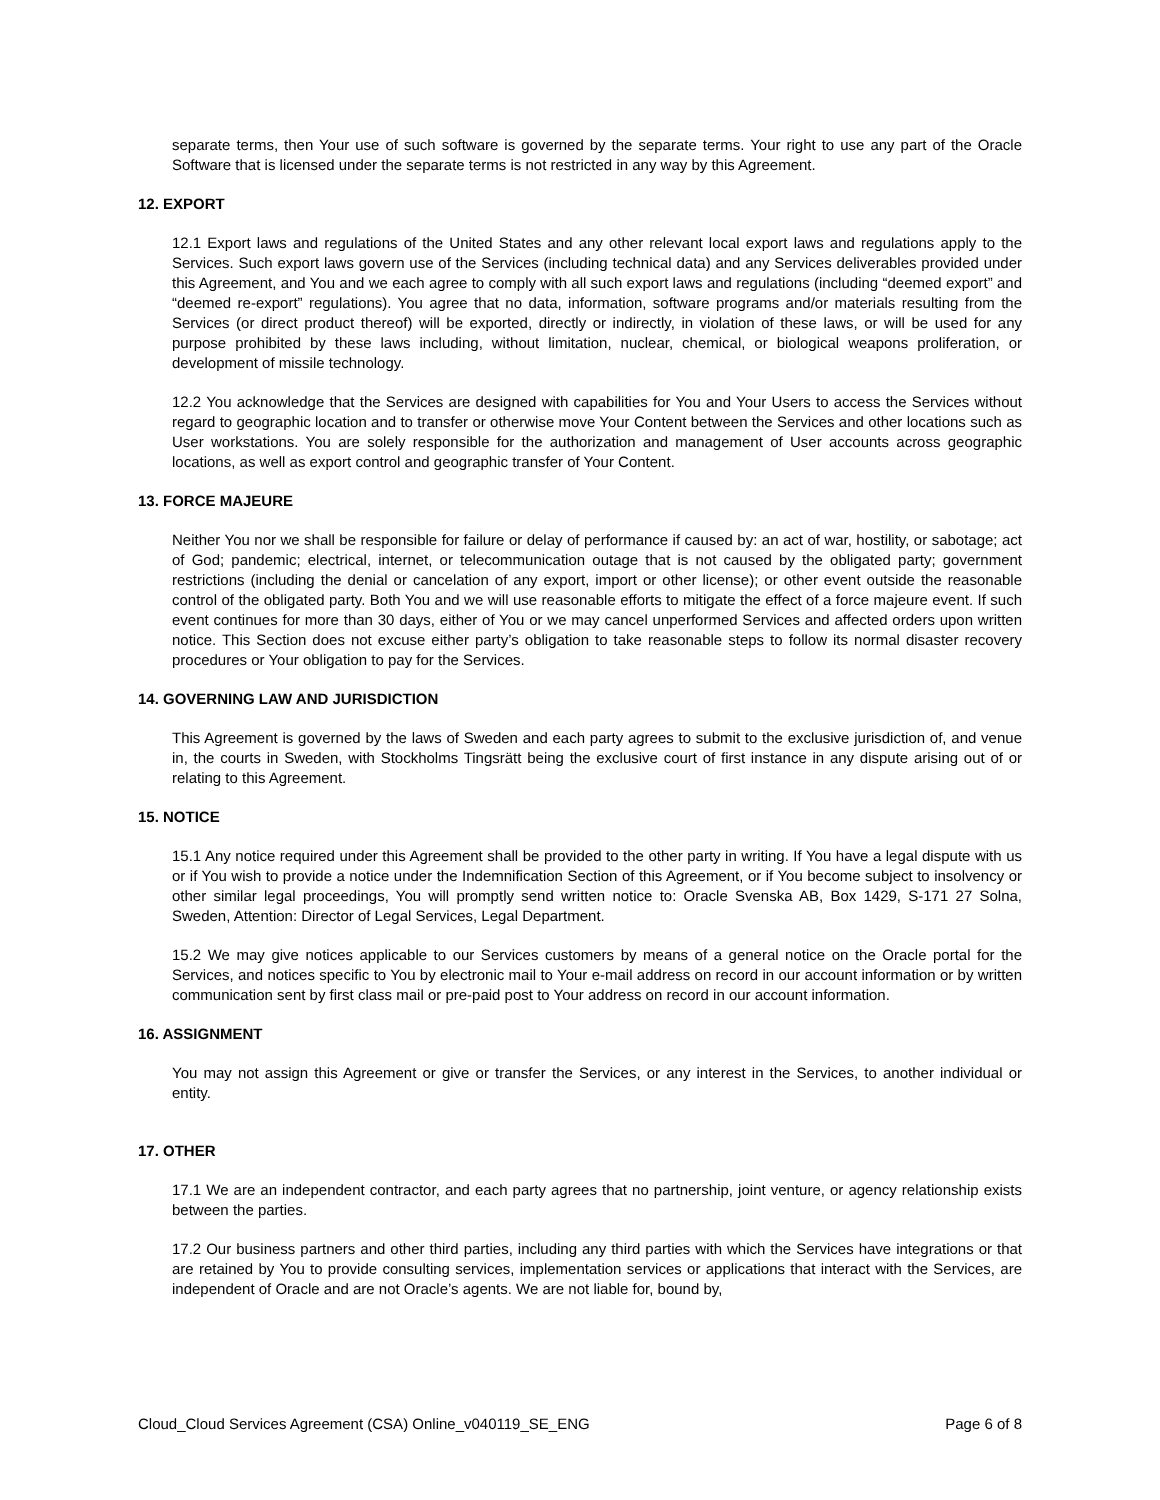separate terms, then Your use of such software is governed by the separate terms. Your right to use any part of the Oracle Software that is licensed under the separate terms is not restricted in any way by this Agreement.
12. EXPORT
12.1 Export laws and regulations of the United States and any other relevant local export laws and regulations apply to the Services. Such export laws govern use of the Services (including technical data) and any Services deliverables provided under this Agreement, and You and we each agree to comply with all such export laws and regulations (including “deemed export” and “deemed re-export” regulations). You agree that no data, information, software programs and/or materials resulting from the Services (or direct product thereof) will be exported, directly or indirectly, in violation of these laws, or will be used for any purpose prohibited by these laws including, without limitation, nuclear, chemical, or biological weapons proliferation, or development of missile technology.
12.2 You acknowledge that the Services are designed with capabilities for You and Your Users to access the Services without regard to geographic location and to transfer or otherwise move Your Content between the Services and other locations such as User workstations. You are solely responsible for the authorization and management of User accounts across geographic locations, as well as export control and geographic transfer of Your Content.
13. FORCE MAJEURE
Neither You nor we shall be responsible for failure or delay of performance if caused by: an act of war, hostility, or sabotage; act of God; pandemic; electrical, internet, or telecommunication outage that is not caused by the obligated party; government restrictions (including the denial or cancelation of any export, import or other license); or other event outside the reasonable control of the obligated party. Both You and we will use reasonable efforts to mitigate the effect of a force majeure event. If such event continues for more than 30 days, either of You or we may cancel unperformed Services and affected orders upon written notice. This Section does not excuse either party’s obligation to take reasonable steps to follow its normal disaster recovery procedures or Your obligation to pay for the Services.
14. GOVERNING LAW AND JURISDICTION
This Agreement is governed by the laws of Sweden and each party agrees to submit to the exclusive jurisdiction of, and venue in, the courts in Sweden, with Stockholms Tingsrätt being the exclusive court of first instance in any dispute arising out of or relating to this Agreement.
15. NOTICE
15.1 Any notice required under this Agreement shall be provided to the other party in writing. If You have a legal dispute with us or if You wish to provide a notice under the Indemnification Section of this Agreement, or if You become subject to insolvency or other similar legal proceedings, You will promptly send written notice to: Oracle Svenska AB, Box 1429, S-171 27 Solna, Sweden, Attention: Director of Legal Services, Legal Department.
15.2 We may give notices applicable to our Services customers by means of a general notice on the Oracle portal for the Services, and notices specific to You by electronic mail to Your e-mail address on record in our account information or by written communication sent by first class mail or pre-paid post to Your address on record in our account information.
16. ASSIGNMENT
You may not assign this Agreement or give or transfer the Services, or any interest in the Services, to another individual or entity.
17. OTHER
17.1 We are an independent contractor, and each party agrees that no partnership, joint venture, or agency relationship exists between the parties.
17.2 Our business partners and other third parties, including any third parties with which the Services have integrations or that are retained by You to provide consulting services, implementation services or applications that interact with the Services, are independent of Oracle and are not Oracle’s agents. We are not liable for, bound by,
Cloud_Cloud Services Agreement (CSA) Online_v040119_SE_ENG Page 6 of 8